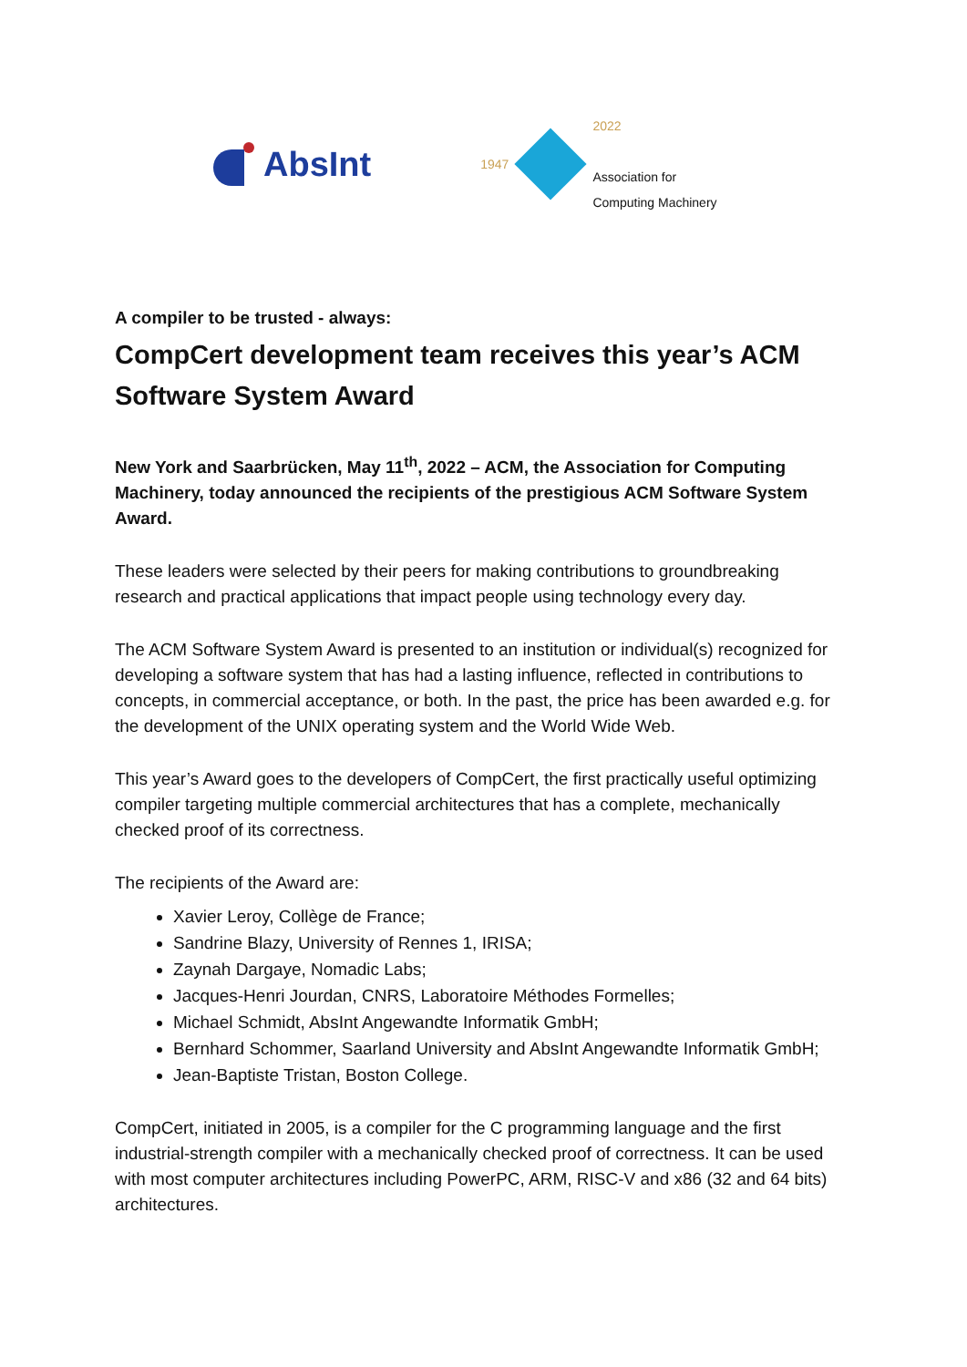AbsInt
1947
2022
Association for
Computing Machinery
A compiler to be trusted - always:
CompCert development team receives this year’s ACM Software System Award
New York and Saarbrücken, May 11<sup>th</sup>, 2022 – ACM, the Association for Computing Machinery, today announced the recipients of the prestigious ACM Software System Award.
These leaders were selected by their peers for making contributions to groundbreaking research and practical applications that impact people using technology every day.
The ACM Software System Award is presented to an institution or individual(s) recognized for developing a software system that has had a lasting influence, reflected in contributions to concepts, in commercial acceptance, or both. In the past, the price has been awarded e.g. for the development of the UNIX operating system and the World Wide Web.
This year’s Award goes to the developers of CompCert, the first practically useful optimizing compiler targeting multiple commercial architectures that has a complete, mechanically checked proof of its correctness.
The recipients of the Award are:
Xavier Leroy, Collège de France;
Sandrine Blazy, University of Rennes 1, IRISA;
Zaynah Dargaye, Nomadic Labs;
Jacques-Henri Jourdan, CNRS, Laboratoire Méthodes Formelles;
Michael Schmidt, AbsInt Angewandte Informatik GmbH;
Bernhard Schommer, Saarland University and AbsInt Angewandte Informatik GmbH;
Jean-Baptiste Tristan, Boston College.
CompCert, initiated in 2005, is a compiler for the C programming language and the first industrial-strength compiler with a mechanically checked proof of correctness. It can be used with most computer architectures including PowerPC, ARM, RISC-V and x86 (32 and 64 bits) architectures.